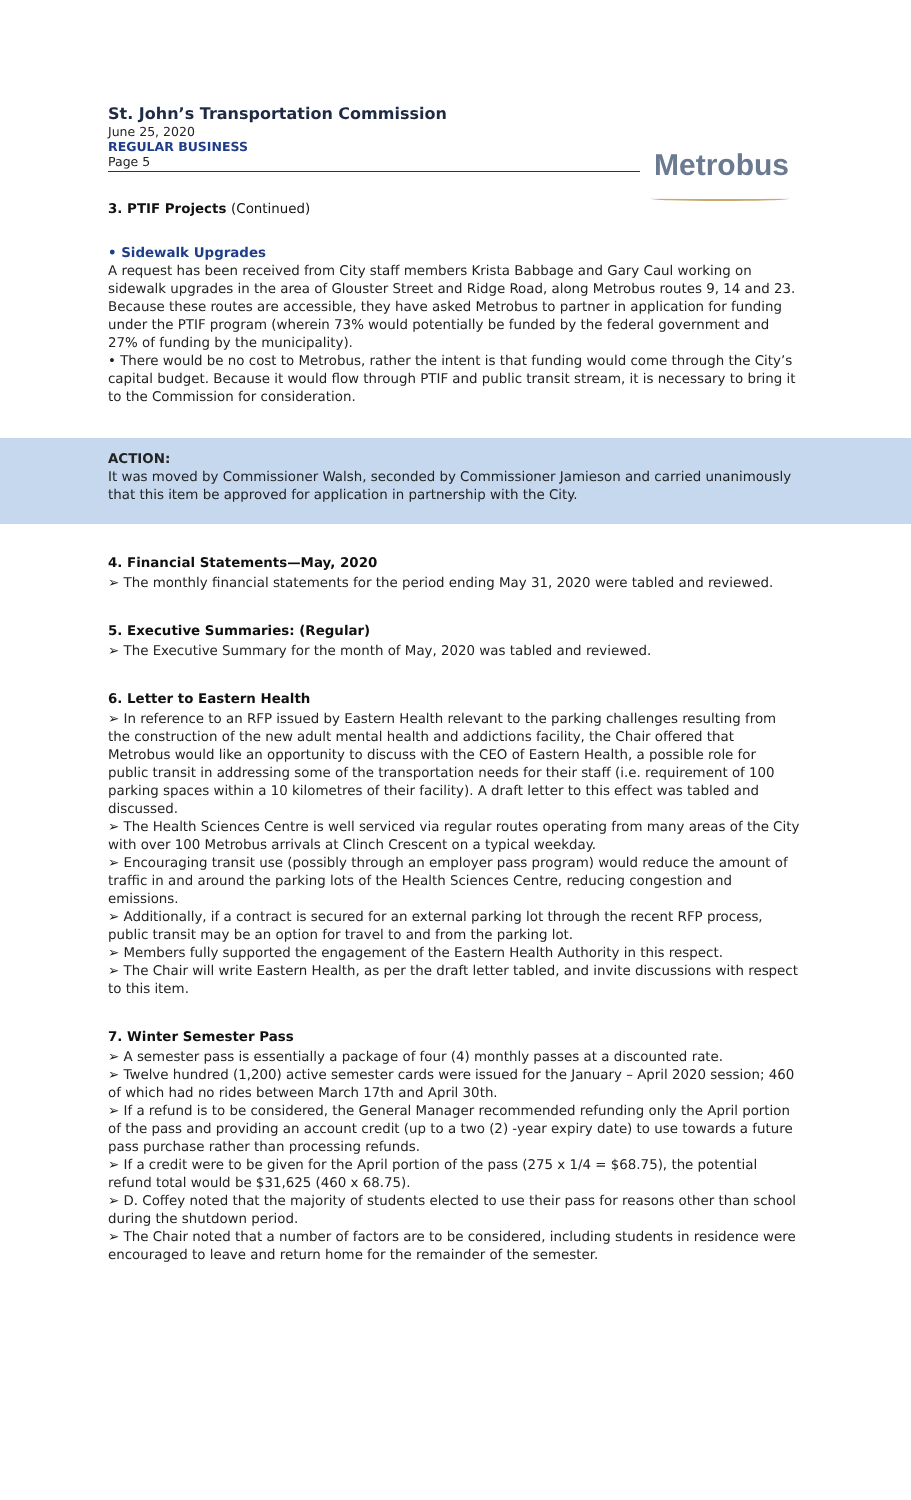St. John’s Transportation Commission
June 25, 2020
REGULAR BUSINESS
Page 5
Metrobus
3. PTIF Projects (Continued)
• Sidewalk Upgrades
A request has been received from City staff members Krista Babbage and Gary Caul working on sidewalk upgrades in the area of Glouster Street and Ridge Road, along Metrobus routes 9, 14 and 23. Because these routes are accessible, they have asked Metrobus to partner in application for funding under the PTIF program (wherein 73% would potentially be funded by the federal government and 27% of funding by the municipality).
• There would be no cost to Metrobus, rather the intent is that funding would come through the City’s capital budget. Because it would flow through PTIF and public transit stream, it is necessary to bring it to the Commission for consideration.
ACTION:
It was moved by Commissioner Walsh, seconded by Commissioner Jamieson and carried unanimously that this item be approved for application in partnership with the City.
4. Financial Statements—May, 2020
➢ The monthly financial statements for the period ending May 31, 2020 were tabled and reviewed.
5. Executive Summaries: (Regular)
➢ The Executive Summary for the month of May, 2020 was tabled and reviewed.
6. Letter to Eastern Health
➢ In reference to an RFP issued by Eastern Health relevant to the parking challenges resulting from the construction of the new adult mental health and addictions facility, the Chair offered that Metrobus would like an opportunity to discuss with the CEO of Eastern Health, a possible role for public transit in addressing some of the transportation needs for their staff (i.e. requirement of 100 parking spaces within a 10 kilometres of their facility). A draft letter to this effect was tabled and discussed.
➢ The Health Sciences Centre is well serviced via regular routes operating from many areas of the City with over 100 Metrobus arrivals at Clinch Crescent on a typical weekday.
➢ Encouraging transit use (possibly through an employer pass program) would reduce the amount of traffic in and around the parking lots of the Health Sciences Centre, reducing congestion and emissions.
➢ Additionally, if a contract is secured for an external parking lot through the recent RFP process, public transit may be an option for travel to and from the parking lot.
➢ Members fully supported the engagement of the Eastern Health Authority in this respect.
➢ The Chair will write Eastern Health, as per the draft letter tabled, and invite discussions with respect to this item.
7. Winter Semester Pass
➢ A semester pass is essentially a package of four (4) monthly passes at a discounted rate.
➢ Twelve hundred (1,200) active semester cards were issued for the January – April 2020 session; 460 of which had no rides between March 17th and April 30th.
➢ If a refund is to be considered, the General Manager recommended refunding only the April portion of the pass and providing an account credit (up to a two (2) -year expiry date) to use towards a future pass purchase rather than processing refunds.
➢ If a credit were to be given for the April portion of the pass (275 x 1/4 = $68.75), the potential refund total would be $31,625 (460 x 68.75).
➢ D. Coffey noted that the majority of students elected to use their pass for reasons other than school during the shutdown period.
➢ The Chair noted that a number of factors are to be considered, including students in residence were encouraged to leave and return home for the remainder of the semester.